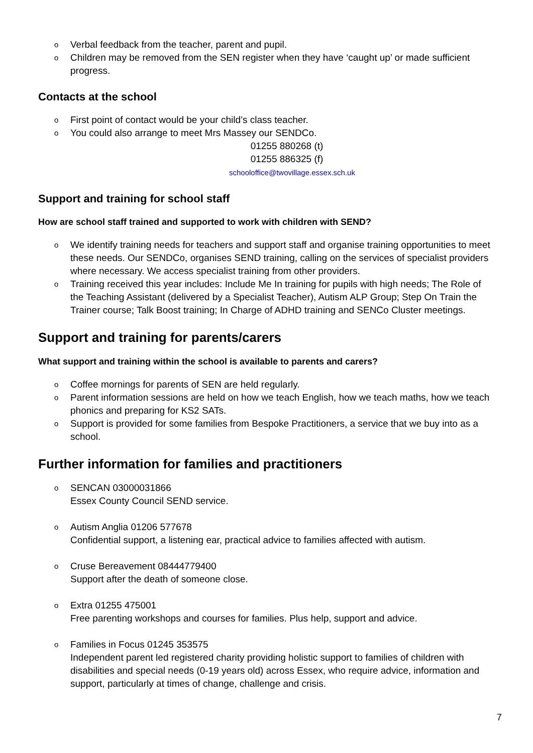o Verbal feedback from the teacher, parent and pupil.
o Children may be removed from the SEN register when they have ‘caught up’ or made sufficient progress.
Contacts at the school
o First point of contact would be your child’s class teacher.
o You could also arrange to meet Mrs Massey our SENDCo.
01255 880268 (t)
01255 886325 (f)
schooloffice@twovillage.essex.sch.uk
Support and training for school staff
How are school staff trained and supported to work with children with SEND?
o We identify training needs for teachers and support staff and organise training opportunities to meet these needs. Our SENDCo, organises SEND training, calling on the services of specialist providers where necessary. We access specialist training from other providers.
o Training received this year includes: Include Me In training for pupils with high needs; The Role of the Teaching Assistant (delivered by a Specialist Teacher), Autism ALP Group; Step On Train the Trainer course; Talk Boost training; In Charge of ADHD training and SENCo Cluster meetings.
Support and training for parents/carers
What support and training within the school is available to parents and carers?
o Coffee mornings for parents of SEN are held regularly.
o Parent information sessions are held on how we teach English, how we teach maths, how we teach phonics and preparing for KS2 SATs.
o Support is provided for some families from Bespoke Practitioners, a service that we buy into as a school.
Further information for families and practitioners
o SENCAN 03000031866
Essex County Council SEND service.
o Autism Anglia 01206 577678
Confidential support, a listening ear, practical advice to families affected with autism.
o Cruse Bereavement 08444779400
Support after the death of someone close.
o Extra 01255 475001
Free parenting workshops and courses for families. Plus help, support and advice.
o Families in Focus 01245 353575
Independent parent led registered charity providing holistic support to families of children with disabilities and special needs (0-19 years old) across Essex, who require advice, information and support, particularly at times of change, challenge and crisis.
7